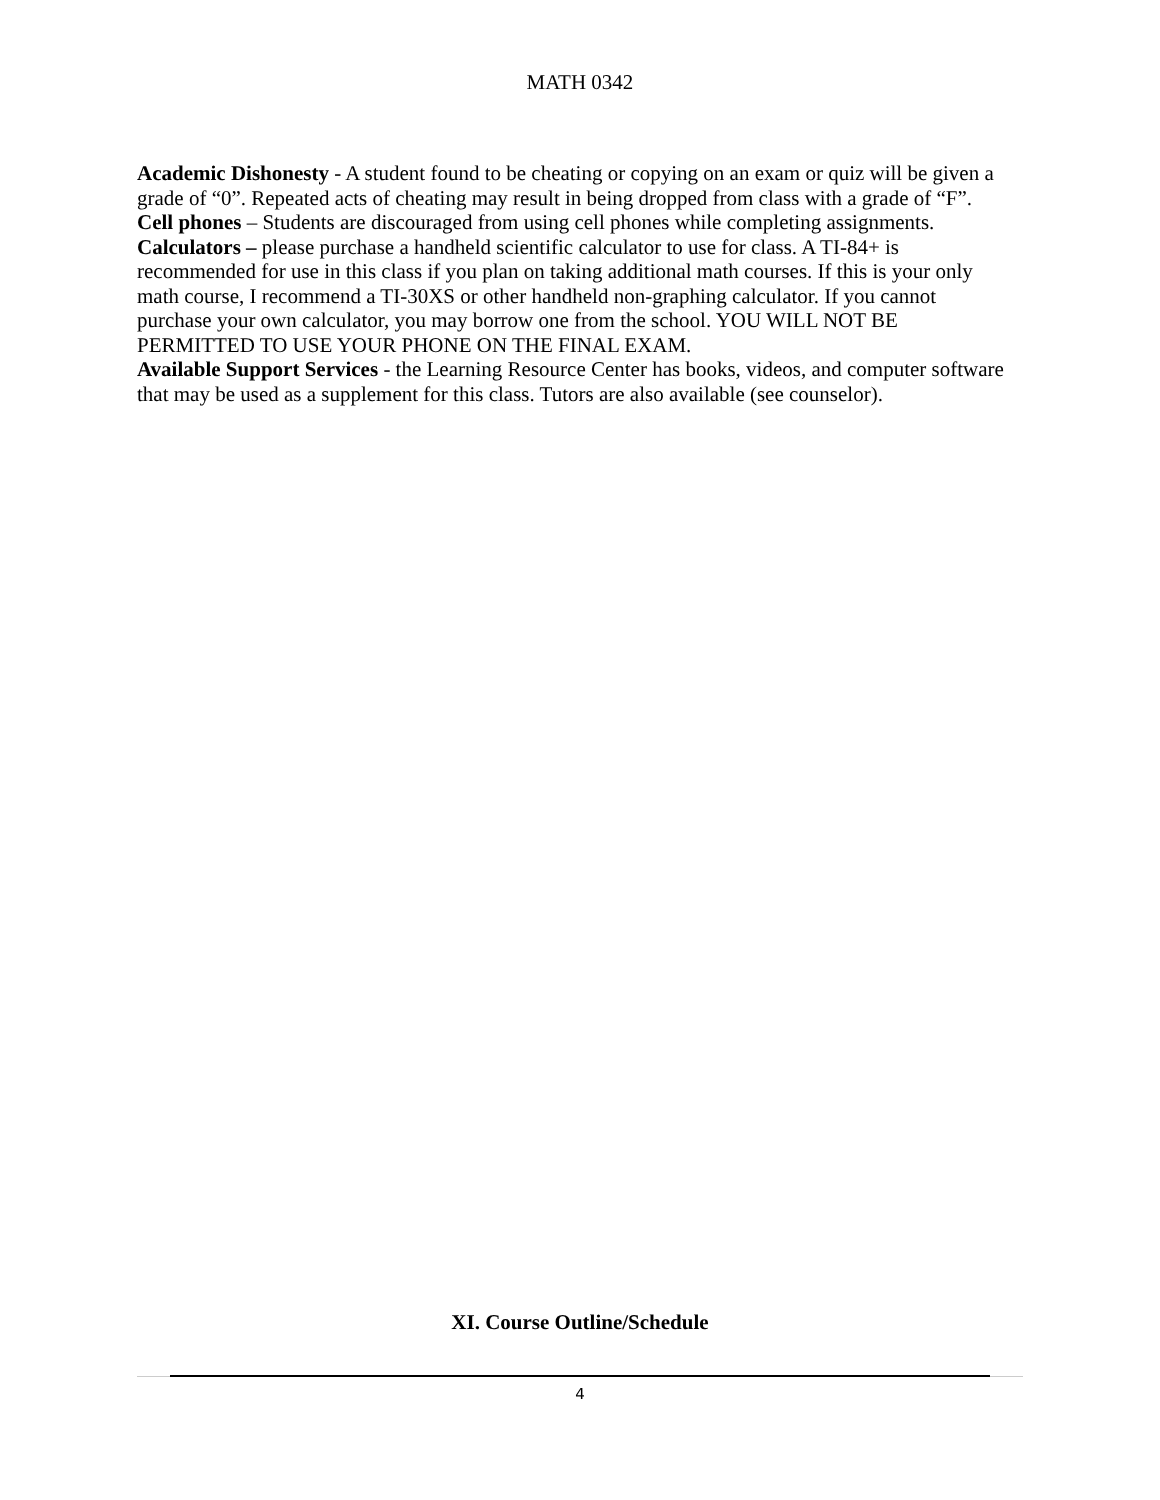MATH 0342
Academic Dishonesty - A student found to be cheating or copying on an exam or quiz will be given a grade of “0”. Repeated acts of cheating may result in being dropped from class with a grade of “F”.
Cell phones – Students are discouraged from using cell phones while completing assignments.
Calculators – please purchase a handheld scientific calculator to use for class. A TI-84+ is recommended for use in this class if you plan on taking additional math courses. If this is your only math course, I recommend a TI-30XS or other handheld non-graphing calculator. If you cannot purchase your own calculator, you may borrow one from the school. YOU WILL NOT BE PERMITTED TO USE YOUR PHONE ON THE FINAL EXAM.
Available Support Services - the Learning Resource Center has books, videos, and computer software that may be used as a supplement for this class. Tutors are also available (see counselor).
XI. Course Outline/Schedule
4